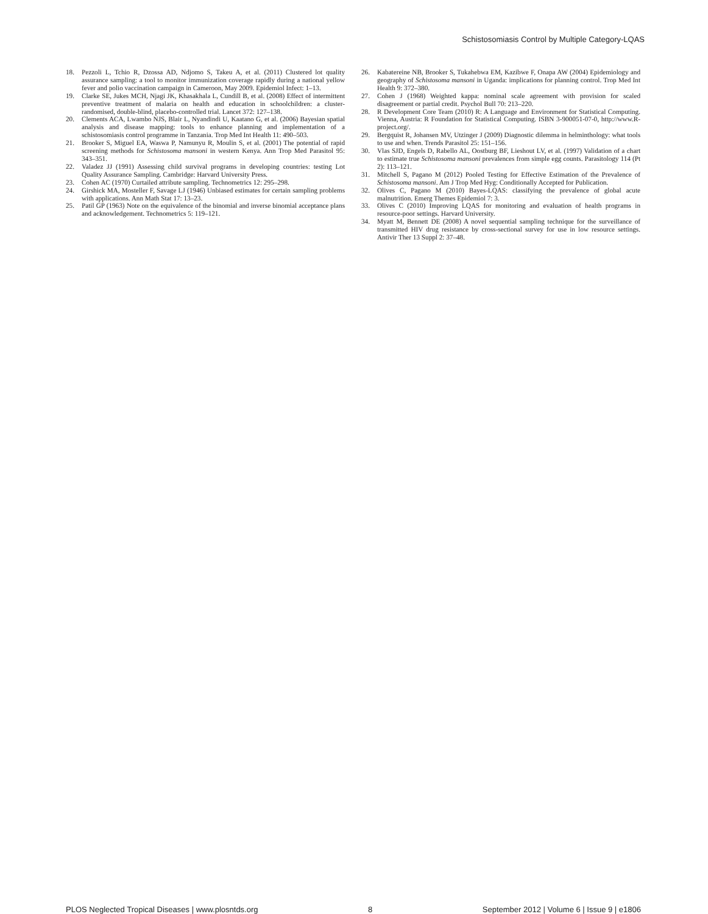Schistosomiasis Control by Multiple Category-LQAS
18. Pezzoli L, Tchio R, Dzossa AD, Ndjomo S, Takeu A, et al. (2011) Clustered lot quality assurance sampling: a tool to monitor immunization coverage rapidly during a national yellow fever and polio vaccination campaign in Cameroon, May 2009. Epidemiol Infect: 1–13.
19. Clarke SE, Jukes MCH, Njagi JK, Khasakhala L, Cundill B, et al. (2008) Effect of intermittent preventive treatment of malaria on health and education in schoolchildren: a cluster-randomised, double-blind, placebo-controlled trial. Lancet 372: 127–138.
20. Clements ACA, Lwambo NJS, Blair L, Nyandindi U, Kaatano G, et al. (2006) Bayesian spatial analysis and disease mapping: tools to enhance planning and implementation of a schistosomiasis control programme in Tanzania. Trop Med Int Health 11: 490–503.
21. Brooker S, Miguel EA, Waswa P, Namunyu R, Moulin S, et al. (2001) The potential of rapid screening methods for Schistosoma mansoni in western Kenya. Ann Trop Med Parasitol 95: 343–351.
22. Valadez JJ (1991) Assessing child survival programs in developing countries: testing Lot Quality Assurance Sampling. Cambridge: Harvard University Press.
23. Cohen AC (1970) Curtailed attribute sampling. Technometrics 12: 295–298.
24. Girshick MA, Mosteller F, Savage LJ (1946) Unbiased estimates for certain sampling problems with applications. Ann Math Stat 17: 13–23.
25. Patil GP (1963) Note on the equivalence of the binomial and inverse binomial acceptance plans and acknowledgement. Technometrics 5: 119–121.
26. Kabatereine NB, Brooker S, Tukahebwa EM, Kazibwe F, Onapa AW (2004) Epidemiology and geography of Schistosoma mansoni in Uganda: implications for planning control. Trop Med Int Health 9: 372–380.
27. Cohen J (1968) Weighted kappa: nominal scale agreement with provision for scaled disagreement or partial credit. Psychol Bull 70: 213–220.
28. R Development Core Team (2010) R: A Language and Environment for Statistical Computing. Vienna, Austria: R Foundation for Statistical Computing. ISBN 3-900051-07-0, http://www.R-project.org/.
29. Bergquist R, Johansen MV, Utzinger J (2009) Diagnostic dilemma in helminthology: what tools to use and when. Trends Parasitol 25: 151–156.
30. Vlas SJD, Engels D, Rabello AL, Oostburg BF, Lieshout LV, et al. (1997) Validation of a chart to estimate true Schistosoma mansoni prevalences from simple egg counts. Parasitology 114 (Pt 2): 113–121.
31. Mitchell S, Pagano M (2012) Pooled Testing for Effective Estimation of the Prevalence of Schistosoma mansoni. Am J Trop Med Hyg: Conditionally Accepted for Publication.
32. Olives C, Pagano M (2010) Bayes-LQAS: classifying the prevalence of global acute malnutrition. Emerg Themes Epidemiol 7: 3.
33. Olives C (2010) Improving LQAS for monitoring and evaluation of health programs in resource-poor settings. Harvard University.
34. Myatt M, Bennett DE (2008) A novel sequential sampling technique for the surveillance of transmitted HIV drug resistance by cross-sectional survey for use in low resource settings. Antivir Ther 13 Suppl 2: 37–48.
PLOS Neglected Tropical Diseases | www.plosntds.org 8 September 2012 | Volume 6 | Issue 9 | e1806